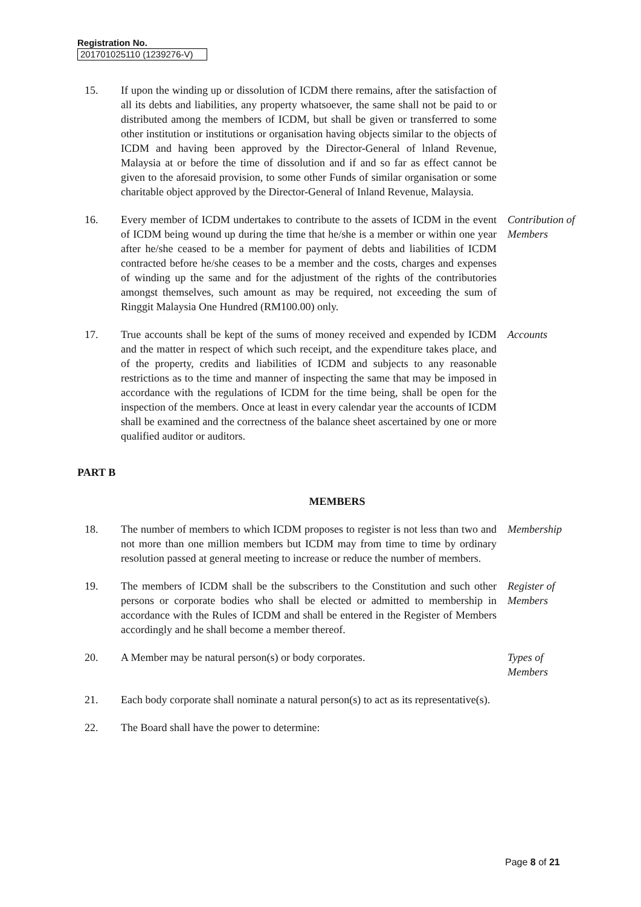Registration No.
201701025110 (1239276-V)
15. If upon the winding up or dissolution of ICDM there remains, after the satisfaction of all its debts and liabilities, any property whatsoever, the same shall not be paid to or distributed among the members of ICDM, but shall be given or transferred to some other institution or institutions or organisation having objects similar to the objects of ICDM and having been approved by the Director-General of lnland Revenue, Malaysia at or before the time of dissolution and if and so far as effect cannot be given to the aforesaid provision, to some other Funds of similar organisation or some charitable object approved by the Director-General of Inland Revenue, Malaysia.
16. Every member of ICDM undertakes to contribute to the assets of ICDM in the event of ICDM being wound up during the time that he/she is a member or within one year after he/she ceased to be a member for payment of debts and liabilities of ICDM contracted before he/she ceases to be a member and the costs, charges and expenses of winding up the same and for the adjustment of the rights of the contributories amongst themselves, such amount as may be required, not exceeding the sum of Ringgit Malaysia One Hundred (RM100.00) only.
Contribution of Members
17. True accounts shall be kept of the sums of money received and expended by ICDM and the matter in respect of which such receipt, and the expenditure takes place, and of the property, credits and liabilities of ICDM and subjects to any reasonable restrictions as to the time and manner of inspecting the same that may be imposed in accordance with the regulations of ICDM for the time being, shall be open for the inspection of the members. Once at least in every calendar year the accounts of ICDM shall be examined and the correctness of the balance sheet ascertained by one or more qualified auditor or auditors.
Accounts
PART B
MEMBERS
18. The number of members to which ICDM proposes to register is not less than two and not more than one million members but ICDM may from time to time by ordinary resolution passed at general meeting to increase or reduce the number of members.
Membership
19. The members of ICDM shall be the subscribers to the Constitution and such other persons or corporate bodies who shall be elected or admitted to membership in accordance with the Rules of ICDM and shall be entered in the Register of Members accordingly and he shall become a member thereof.
Register of Members
20. A Member may be natural person(s) or body corporates. Types of Members
21. Each body corporate shall nominate a natural person(s) to act as its representative(s).
22. The Board shall have the power to determine:
Page 8 of 21